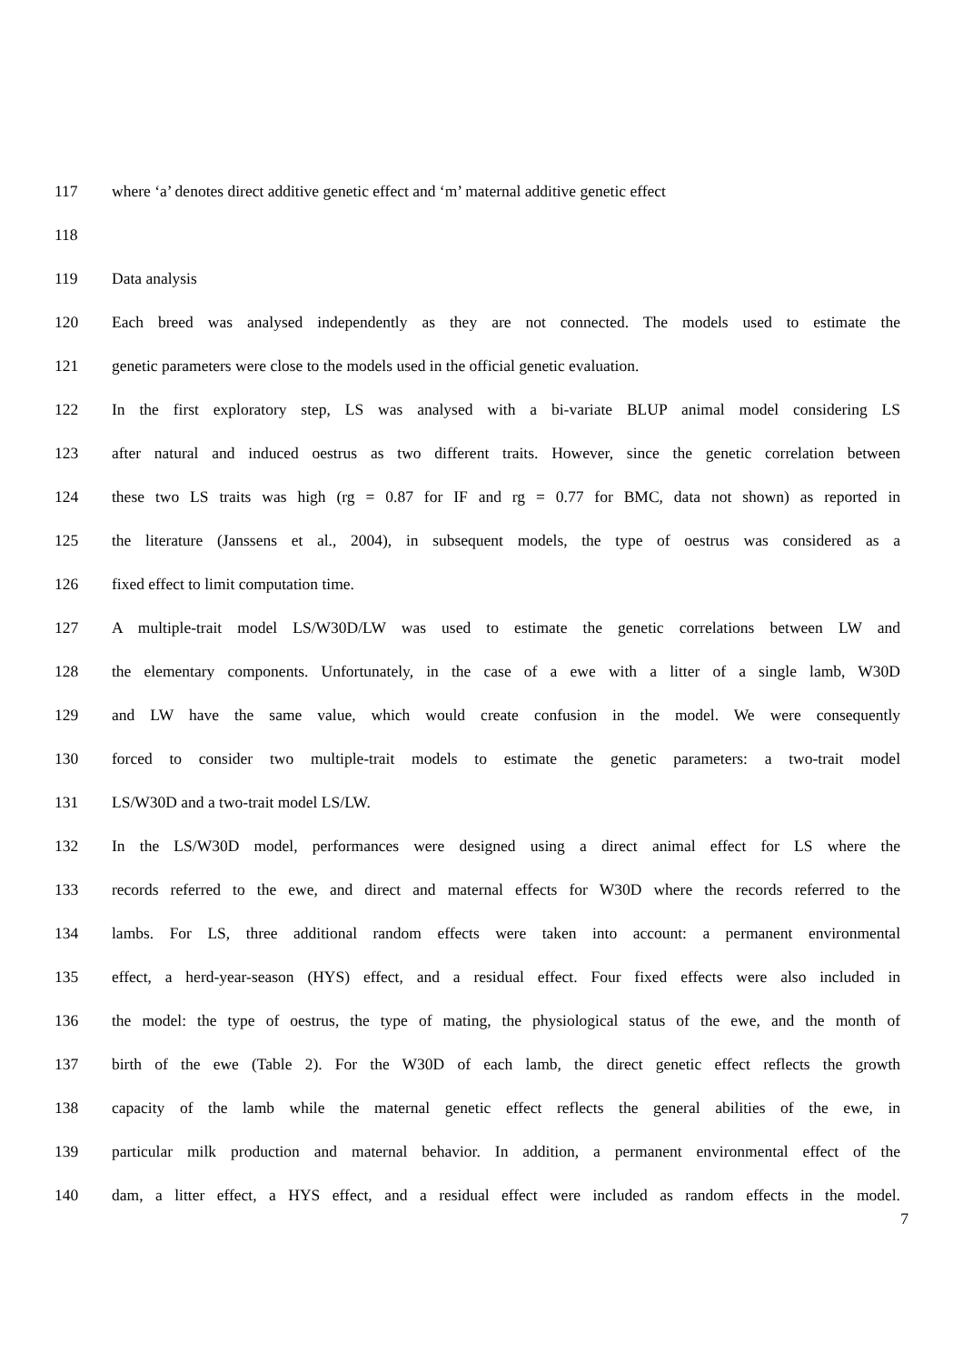117 where ‘a’ denotes direct additive genetic effect and ‘m’ maternal additive genetic effect
118
119 Data analysis
120 Each breed was analysed independently as they are not connected. The models used to estimate the
121 genetic parameters were close to the models used in the official genetic evaluation.
122 In the first exploratory step, LS was analysed with a bi-variate BLUP animal model considering LS
123 after natural and induced oestrus as two different traits. However, since the genetic correlation between
124 these two LS traits was high (rg = 0.87 for IF and rg = 0.77 for BMC, data not shown) as reported in
125 the literature (Janssens et al., 2004), in subsequent models, the type of oestrus was considered as a
126 fixed effect to limit computation time.
127 A multiple-trait model LS/W30D/LW was used to estimate the genetic correlations between LW and
128 the elementary components. Unfortunately, in the case of a ewe with a litter of a single lamb, W30D
129 and LW have the same value, which would create confusion in the model. We were consequently
130 forced to consider two multiple-trait models to estimate the genetic parameters: a two-trait model
131 LS/W30D and a two-trait model LS/LW.
132 In the LS/W30D model, performances were designed using a direct animal effect for LS where the
133 records referred to the ewe, and direct and maternal effects for W30D where the records referred to the
134 lambs. For LS, three additional random effects were taken into account: a permanent environmental
135 effect, a herd-year-season (HYS) effect, and a residual effect. Four fixed effects were also included in
136 the model: the type of oestrus, the type of mating, the physiological status of the ewe, and the month of
137 birth of the ewe (Table 2). For the W30D of each lamb, the direct genetic effect reflects the growth
138 capacity of the lamb while the maternal genetic effect reflects the general abilities of the ewe, in
139 particular milk production and maternal behavior. In addition, a permanent environmental effect of the
140 dam, a litter effect, a HYS effect, and a residual effect were included as random effects in the model.
7